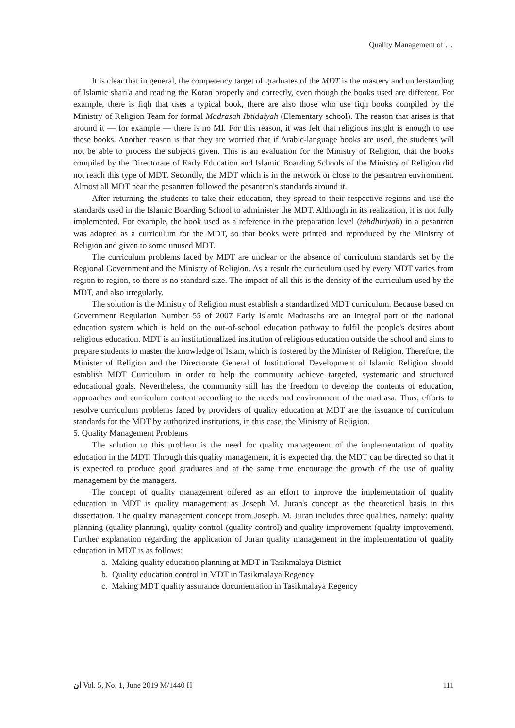Quality Management of …
It is clear that in general, the competency target of graduates of the MDT is the mastery and understanding of Islamic shari'a and reading the Koran properly and correctly, even though the books used are different. For example, there is fiqh that uses a typical book, there are also those who use fiqh books compiled by the Ministry of Religion Team for formal Madrasah Ibtidaiyah (Elementary school). The reason that arises is that around it — for example — there is no MI. For this reason, it was felt that religious insight is enough to use these books. Another reason is that they are worried that if Arabic-language books are used, the students will not be able to process the subjects given. This is an evaluation for the Ministry of Religion, that the books compiled by the Directorate of Early Education and Islamic Boarding Schools of the Ministry of Religion did not reach this type of MDT. Secondly, the MDT which is in the network or close to the pesantren environment. Almost all MDT near the pesantren followed the pesantren's standards around it.
After returning the students to take their education, they spread to their respective regions and use the standards used in the Islamic Boarding School to administer the MDT. Although in its realization, it is not fully implemented. For example, the book used as a reference in the preparation level (tahdhiriyah) in a pesantren was adopted as a curriculum for the MDT, so that books were printed and reproduced by the Ministry of Religion and given to some unused MDT.
The curriculum problems faced by MDT are unclear or the absence of curriculum standards set by the Regional Government and the Ministry of Religion. As a result the curriculum used by every MDT varies from region to region, so there is no standard size. The impact of all this is the density of the curriculum used by the MDT, and also irregularly.
The solution is the Ministry of Religion must establish a standardized MDT curriculum. Because based on Government Regulation Number 55 of 2007 Early Islamic Madrasahs are an integral part of the national education system which is held on the out-of-school education pathway to fulfil the people's desires about religious education. MDT is an institutionalized institution of religious education outside the school and aims to prepare students to master the knowledge of Islam, which is fostered by the Minister of Religion. Therefore, the Minister of Religion and the Directorate General of Institutional Development of Islamic Religion should establish MDT Curriculum in order to help the community achieve targeted, systematic and structured educational goals. Nevertheless, the community still has the freedom to develop the contents of education, approaches and curriculum content according to the needs and environment of the madrasa. Thus, efforts to resolve curriculum problems faced by providers of quality education at MDT are the issuance of curriculum standards for the MDT by authorized institutions, in this case, the Ministry of Religion.
5. Quality Management Problems
The solution to this problem is the need for quality management of the implementation of quality education in the MDT. Through this quality management, it is expected that the MDT can be directed so that it is expected to produce good graduates and at the same time encourage the growth of the use of quality management by the managers.
The concept of quality management offered as an effort to improve the implementation of quality education in MDT is quality management as Joseph M. Juran's concept as the theoretical basis in this dissertation. The quality management concept from Joseph. M. Juran includes three qualities, namely: quality planning (quality planning), quality control (quality control) and quality improvement (quality improvement). Further explanation regarding the application of Juran quality management in the implementation of quality education in MDT is as follows:
a. Making quality education planning at MDT in Tasikmalaya District
b. Quality education control in MDT in Tasikmalaya Regency
c. Making MDT quality assurance documentation in Tasikmalaya Regency
ﺍﻥ Vol. 5, No. 1, June 2019 M/1440 H 111